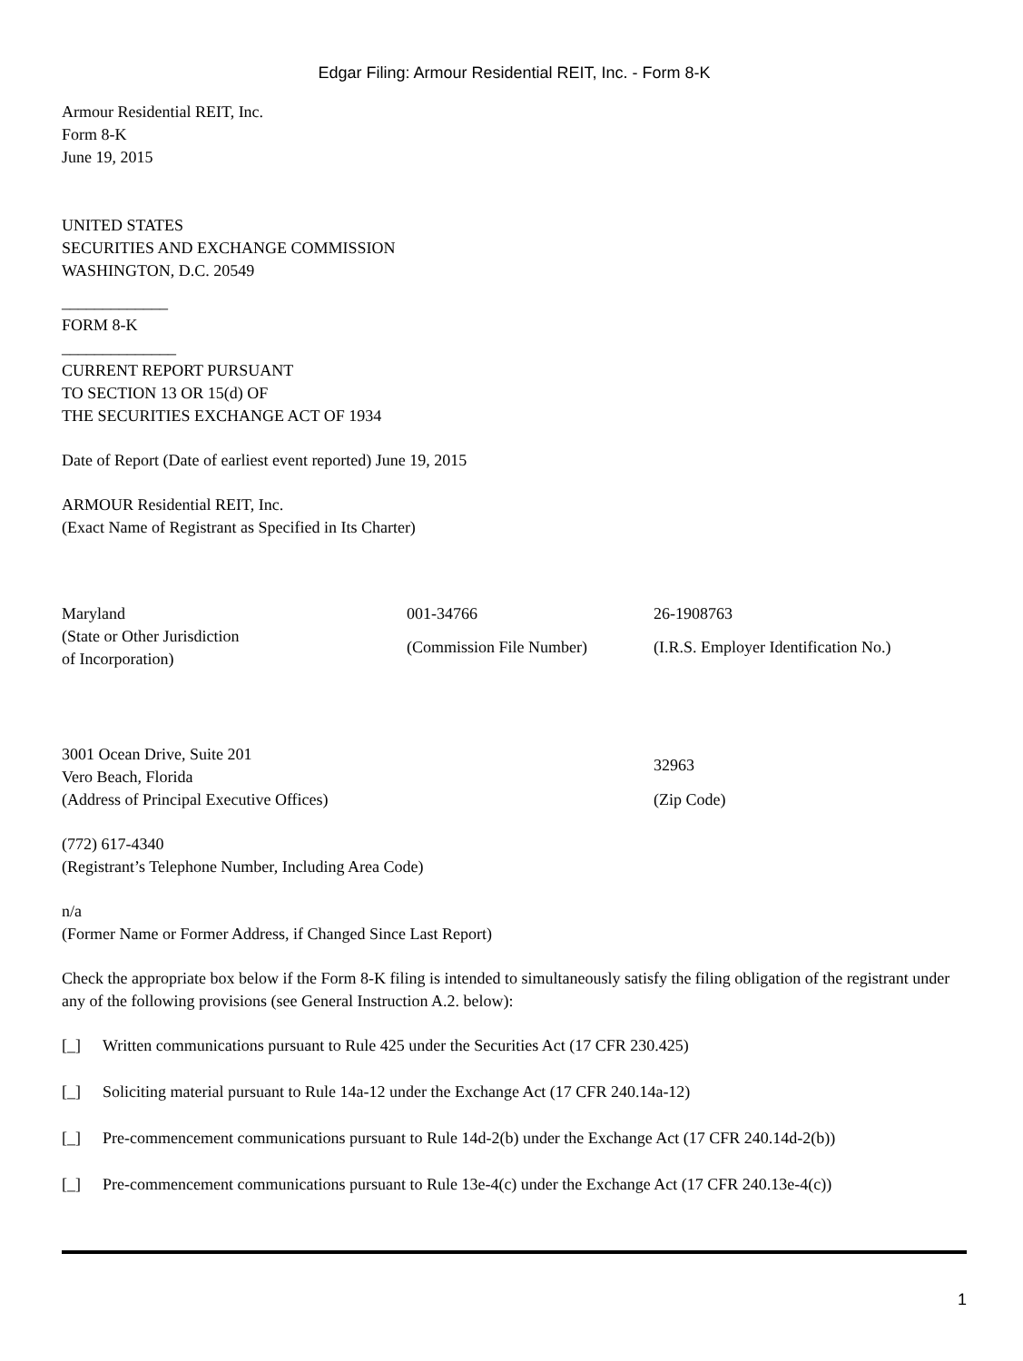Edgar Filing: Armour Residential REIT, Inc. - Form 8-K
Armour Residential REIT, Inc.
Form 8-K
June 19, 2015
UNITED STATES
SECURITIES AND EXCHANGE COMMISSION
WASHINGTON, D.C. 20549
_____________
FORM 8-K
______________
CURRENT REPORT PURSUANT
TO SECTION 13 OR 15(d) OF
THE SECURITIES EXCHANGE ACT OF 1934
Date of Report (Date of earliest event reported) June 19, 2015
ARMOUR Residential REIT, Inc.
(Exact Name of Registrant as Specified in Its Charter)
| Maryland | 001-34766 | 26-1908763 |
| (State or Other Jurisdiction of Incorporation) | (Commission File Number) | (I.R.S. Employer Identification No.) |
| 3001 Ocean Drive, Suite 201 Vero Beach, Florida (Address of Principal Executive Offices) | 32963 (Zip Code) |
(772) 617-4340
(Registrant’s Telephone Number, Including Area Code)
n/a
(Former Name or Former Address, if Changed Since Last Report)
Check the appropriate box below if the Form 8-K filing is intended to simultaneously satisfy the filing obligation of the registrant under any of the following provisions (see General Instruction A.2. below):
[_] Written communications pursuant to Rule 425 under the Securities Act (17 CFR 230.425)
[_] Soliciting material pursuant to Rule 14a-12 under the Exchange Act (17 CFR 240.14a-12)
[_] Pre-commencement communications pursuant to Rule 14d-2(b) under the Exchange Act (17 CFR 240.14d-2(b))
[_] Pre-commencement communications pursuant to Rule 13e-4(c) under the Exchange Act (17 CFR 240.13e-4(c))
1